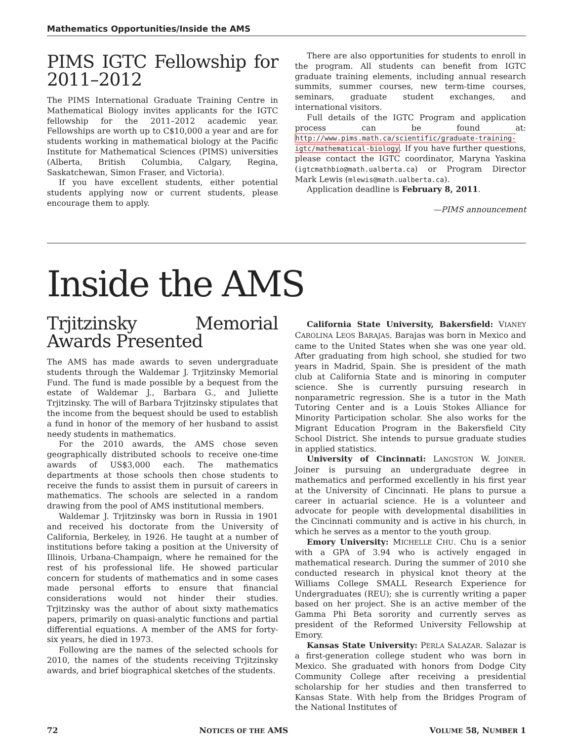Mathematics Opportunities/Inside the AMS
PIMS IGTC Fellowship for 2011–2012
The PIMS International Graduate Training Centre in Mathematical Biology invites applicants for the IGTC fellowship for the 2011–2012 academic year. Fellowships are worth up to C$10,000 a year and are for students working in mathematical biology at the Pacific Institute for Mathematical Sciences (PIMS) universities (Alberta, British Columbia, Calgary, Regina, Saskatchewan, Simon Fraser, and Victoria).
If you have excellent students, either potential students applying now or current students, please encourage them to apply.
There are also opportunities for students to enroll in the program. All students can benefit from IGTC graduate training elements, including annual research summits, summer courses, new term-time courses, seminars, graduate student exchanges, and international visitors.
Full details of the IGTC Program and application process can be found at: http://www.pims.math.ca/scientific/graduate-training-igtc/mathematical-biology. If you have further questions, please contact the IGTC coordinator, Maryna Yaskina (igtcmathbio@math.ualberta.ca) or Program Director Mark Lewis (mlewis@math.ualberta.ca).
Application deadline is February 8, 2011.
—PIMS announcement
Inside the AMS
Trjitzinsky Memorial Awards Presented
The AMS has made awards to seven undergraduate students through the Waldemar J. Trjitzinsky Memorial Fund. The fund is made possible by a bequest from the estate of Waldemar J., Barbara G., and Juliette Trjitzinsky. The will of Barbara Trjitzinsky stipulates that the income from the bequest should be used to establish a fund in honor of the memory of her husband to assist needy students in mathematics.
For the 2010 awards, the AMS chose seven geographically distributed schools to receive one-time awards of US$3,000 each. The mathematics departments at those schools then chose students to receive the funds to assist them in pursuit of careers in mathematics. The schools are selected in a random drawing from the pool of AMS institutional members.
Waldemar J. Trjitzinsky was born in Russia in 1901 and received his doctorate from the University of California, Berkeley, in 1926. He taught at a number of institutions before taking a position at the University of Illinois, Urbana-Champaign, where he remained for the rest of his professional life. He showed particular concern for students of mathematics and in some cases made personal efforts to ensure that financial considerations would not hinder their studies. Trjitzinsky was the author of about sixty mathematics papers, primarily on quasi-analytic functions and partial differential equations. A member of the AMS for forty-six years, he died in 1973.
Following are the names of the selected schools for 2010, the names of the students receiving Trjitzinsky awards, and brief biographical sketches of the students.
California State University, Bakersfield: VIANEY CAROLINA LEOS BARAJAS. Barajas was born in Mexico and came to the United States when she was one year old. After graduating from high school, she studied for two years in Madrid, Spain. She is president of the math club at California State and is minoring in computer science. She is currently pursuing research in nonparametric regression. She is a tutor in the Math Tutoring Center and is a Louis Stokes Alliance for Minority Participation scholar. She also works for the Migrant Education Program in the Bakersfield City School District. She intends to pursue graduate studies in applied statistics.
University of Cincinnati: LANGSTON W. JOINER. Joiner is pursuing an undergraduate degree in mathematics and performed excellently in his first year at the University of Cincinnati. He plans to pursue a career in actuarial science. He is a volunteer and advocate for people with developmental disabilities in the Cincinnati community and is active in his church, in which he serves as a mentor to the youth group.
Emory University: MICHELLE CHU. Chu is a senior with a GPA of 3.94 who is actively engaged in mathematical research. During the summer of 2010 she conducted research in physical knot theory at the Williams College SMALL Research Experience for Undergraduates (REU); she is currently writing a paper based on her project. She is an active member of the Gamma Phi Beta sorority and currently serves as president of the Reformed University Fellowship at Emory.
Kansas State University: PERLA SALAZAR. Salazar is a first-generation college student who was born in Mexico. She graduated with honors from Dodge City Community College after receiving a presidential scholarship for her studies and then transferred to Kansas State. With help from the Bridges Program of the National Institutes of
72 NOTICES OF THE AMS VOLUME 58, NUMBER 1